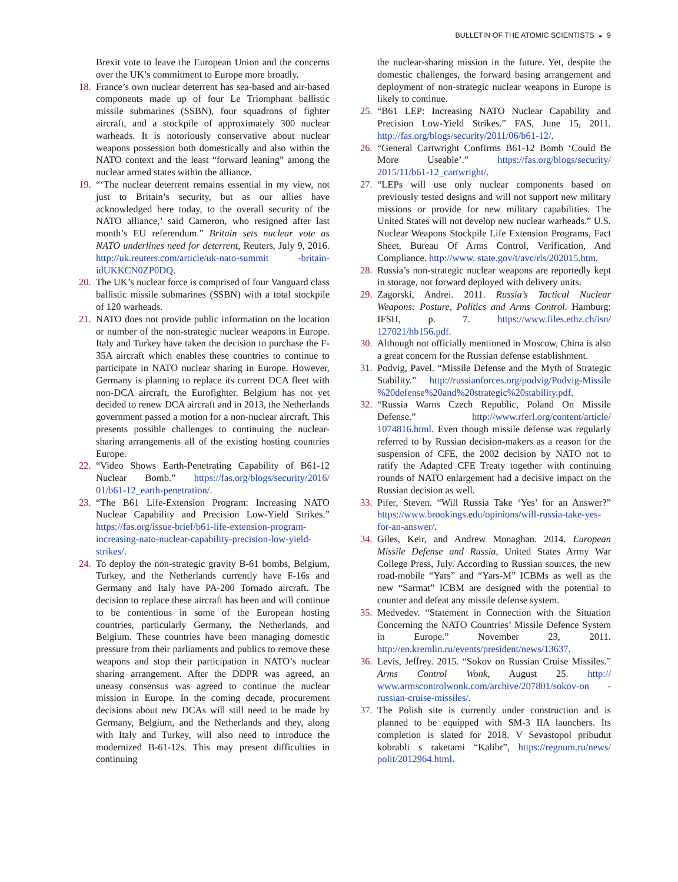BULLETIN OF THE ATOMIC SCIENTISTS ◒ 9
Brexit vote to leave the European Union and the concerns over the UK’s commitment to Europe more broadly.
18.
France’s own nuclear deterrent has sea-based and air-based components made up of four Le Triomphant ballistic missile submarines (SSBN), four squadrons of fighter aircraft, and a stockpile of approximately 300 nuclear warheads. It is notoriously conservative about nuclear weapons possession both domestically and also within the NATO context and the least “forward leaning” among the nuclear armed states within the alliance.
19.
“‘The nuclear deterrent remains essential in my view, not just to Britain’s security, but as our allies have acknowledged here today, to the overall security of the NATO alliance,’ said Cameron, who resigned after last month’s EU referendum.” Britain sets nuclear vote as NATO underlines need for deterrent, Reuters, July 9, 2016. http://uk.reuters.com/article/uk-nato-summit -britain-idUKKCN0ZP0DQ.
20.
The UK’s nuclear force is comprised of four Vanguard class ballistic missile submarines (SSBN) with a total stockpile of 120 warheads.
21.
NATO does not provide public information on the location or number of the non-strategic nuclear weapons in Europe. Italy and Turkey have taken the decision to purchase the F-35A aircraft which enables these countries to continue to participate in NATO nuclear sharing in Europe. However, Germany is planning to replace its current DCA fleet with non-DCA aircraft, the Eurofighter. Belgium has not yet decided to renew DCA aircraft and in 2013, the Netherlands government passed a motion for a non-nuclear aircraft. This presents possible challenges to continuing the nuclear-sharing arrangements all of the existing hosting countries Europe.
22.
“Video Shows Earth-Penetrating Capability of B61-12 Nuclear Bomb.” https://fas.org/blogs/security/2016/ 01/b61-12_earth-penetration/.
23.
“The B61 Life-Extension Program: Increasing NATO Nuclear Capability and Precision Low-Yield Strikes.” https://fas.org/issue-brief/b61-life-extension-program-increasing-nato-nuclear-capability-precision-low-yield-strikes/.
24.
To deploy the non-strategic gravity B-61 bombs, Belgium, Turkey, and the Netherlands currently have F-16s and Germany and Italy have PA-200 Tornado aircraft. The decision to replace these aircraft has been and will continue to be contentious in some of the European hosting countries, particularly Germany, the Netherlands, and Belgium. These countries have been managing domestic pressure from their parliaments and publics to remove these weapons and stop their participation in NATO’s nuclear sharing arrangement. After the DDPR was agreed, an uneasy consensus was agreed to continue the nuclear mission in Europe. In the coming decade, procurement decisions about new DCAs will still need to be made by Germany, Belgium, and the Netherlands and they, along with Italy and Turkey, will also need to introduce the modernized B-61-12s. This may present difficulties in continuing
the nuclear-sharing mission in the future. Yet, despite the domestic challenges, the forward basing arrangement and deployment of non-strategic nuclear weapons in Europe is likely to continue.
25.
“B61 LEP: Increasing NATO Nuclear Capability and Precision Low-Yield Strikes.” FAS, June 15, 2011. http://fas.org/blogs/security/2011/06/b61-12/.
26.
“General Cartwright Confirms B61-12 Bomb ‘Could Be More Useable’.” https://fas.org/blogs/security/ 2015/11/b61-12_cartwright/.
27.
“LEPs will use only nuclear components based on previously tested designs and will not support new military missions or provide for new military capabilities. The United States will not develop new nuclear warheads.” U.S. Nuclear Weapons Stockpile Life Extension Programs, Fact Sheet, Bureau Of Arms Control, Verification, And Compliance. http://www. state.gov/t/avc/rls/202015.htm.
28.
Russia’s non-strategic nuclear weapons are reportedly kept in storage, not forward deployed with delivery units.
29.
Zagorski, Andrei. 2011. Russia’s Tactical Nuclear Weapons: Posture, Politics and Arms Control. Hamburg: IFSH, p. 7. https://www.files.ethz.ch/isn/ 127021/hb156.pdf.
30.
Although not officially mentioned in Moscow, China is also a great concern for the Russian defense establishment.
31.
Podvig, Pavel. “Missile Defense and the Myth of Strategic Stability.” http://russianforces.org/podvig/Podvig-Missile %20defense%20and%20strategic%20stability.pdf.
32.
“Russia Warns Czech Republic, Poland On Missile Defense.” http://www.rferl.org/content/article/ 1074816.html. Even though missile defense was regularly referred to by Russian decision-makers as a reason for the suspension of CFE, the 2002 decision by NATO not to ratify the Adapted CFE Treaty together with continuing rounds of NATO enlargement had a decisive impact on the Russian decision as well.
33.
Pifer, Steven. “Will Russia Take ‘Yes’ for an Answer?” https://www.brookings.edu/opinions/will-russia-take-yes-for-an-answer/.
34.
Giles, Keir, and Andrew Monaghan. 2014. European Missile Defense and Russia, United States Army War College Press, July. According to Russian sources, the new road-mobile “Yars” and “Yars-M” ICBMs as well as the new “Sarmat” ICBM are designed with the potential to counter and defeat any missile defense system.
35.
Medvedev. “Statement in Connection with the Situation Concerning the NATO Countries’ Missile Defence System in Europe.” November 23, 2011. http://en.kremlin.ru/events/president/news/13637.
36.
Levis, Jeffrey. 2015. “Sokov on Russian Cruise Missiles.” Arms Control Wonk, August 25. http:// www.armscontrolwonk.com/archive/207801/sokov-on -russian-cruise-missiles/.
37.
The Polish site is currently under construction and is planned to be equipped with SM-3 IIA launchers. Its completion is slated for 2018. V Sevastopol pribudut kobrabli s raketami “Kalibr”, https://regnum.ru/news/ polit/2012964.html.